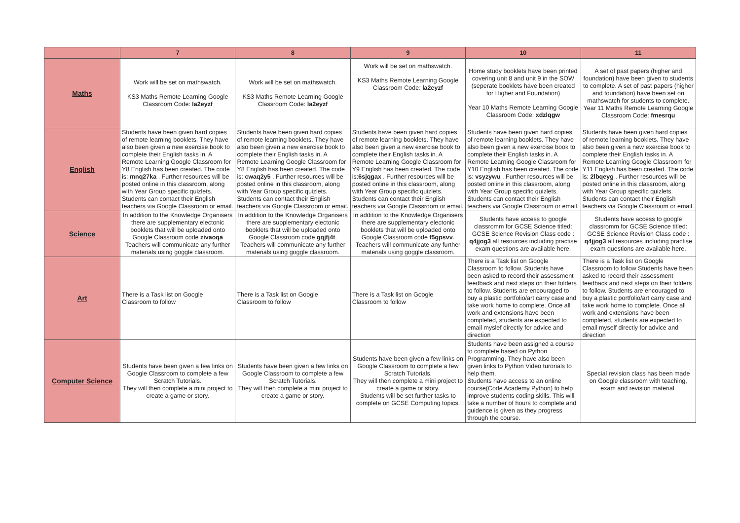| | 7 | 8 | 9 | 10 | 11 |
| --- | --- | --- | --- | --- | --- |
| Maths | Work will be set on mathswatch. KS3 Maths Remote Learning Google Classroom Code: la2eyzf | Work will be set on mathswatch. KS3 Maths Remote Learning Google Classroom Code: la2eyzf | Work will be set on mathswatch. KS3 Maths Remote Learning Google Classroom Code: la2eyzf | Home study booklets have been printed covering unit 8 and unit 9 in the SOW (seperate booklets have been created for Higher and Foundation) Year 10 Maths Remote Learning Google Classroom Code: xdzlqgw | A set of past papers (higher and foundation) have been given to students to complete. A set of past papers (higher and foundation) have been set on mathswatch for students to complete. Year 11 Maths Remote Learning Google Classroom Code: fmesrqu |
| English | Students have been given hard copies of remote learning booklets. They have also been given a new exercise book to complete their English tasks in. A Remote Learning Google Classroom for Y8 English has been created. The code is: mnq27ka . Further resources will be posted online in this classroom, along with Year Group specific quizlets. Students can contact their English teachers via Google Classroom or email. | Students have been given hard copies of remote learning booklets. They have also been given a new exercise book to complete their English tasks in. A Remote Learning Google Classroom for Y8 English has been created. The code is: cwaq2y5 . Further resources will be posted online in this classroom, along with Year Group specific quizlets. Students can contact their English teachers via Google Classroom or email. | Students have been given hard copies of remote learning booklets. They have also been given a new exercise book to complete their English tasks in. A Remote Learning Google Classroom for Y9 English has been created. The code is: 6sjqgax . Further resources will be posted online in this classroom, along with Year Group specific quizlets. Students can contact their English teachers via Google Classroom or email. | Students have been given hard copies of remote learning booklets. They have also been given a new exercise book to complete their English tasks in. A Remote Learning Google Classroom for Y10 English has been created. The code is: vsyzywu . Further resources will be posted online in this classroom, along with Year Group specific quizlets. Students can contact their English teachers via Google Classroom or email. | Students have been given hard copies of remote learning booklets. They have also been given a new exercise book to complete their English tasks in. A Remote Learning Google Classroom for Y11 English has been created. The code is: 2lbqeyg . Further resources will be posted online in this classroom, along with Year Group specific quizlets. Students can contact their English teachers via Google Classroom or email. |
| Science | In addition to the Knowledge Organisers there are supplementary electonic booklets that will be uploaded onto Google Classroom code zivaoqa Teachers will communicate any further materials using goggle classroom. | In addition to the Knowledge Organisers there are supplementary electonic booklets that will be uploaded onto Google Classroom code gqjfj4t . Teachers will communicate any further materials using goggle classroom. | In addition to the Knowledge Organisers there are supplementary electonic booklets that will be uploaded onto Google Classroom code f5gpsvv . Teachers will communicate any further materials using goggle classroom. | Students have access to google classromm for GCSE Science titled: GCSE Science Revision Class code : q4jjog3 all resources including practise exam questions are available here. | Students have access to google classromm for GCSE Science titled: GCSE Science Revision Class code : q4jjog3 all resources including practise exam questions are available here. |
| Art | There is a Task list on Google Classroom to follow | There is a Task list on Google Classroom to follow | There is a Task list on Google Classroom to follow | There is a Task list on Google Classroom to follow. Students have been asked to record their assessment feedback and next steps on their folders to follow. Students are encouraged to buy a plastic portfolio/art carry case and take work home to complete. Once all work and extensions have been completed, students are expected to email myslef directly for advice and direction | There is a Task list on Google Classroom to follow Students have been asked to record their assessment feedback and next steps on their folders to follow. Students are encouraged to buy a plastic portfolio/art carry case and take work home to complete. Once all work and extensions have been completed, students are expected to email myself directly for advice and direction |
| Computer Science | Students have been given a few links on Google Classroom to complete a few Scratch Tutorials. They will then complete a mini project to create a game or story. | Students have been given a few links on Google Classroom to complete a few Scratch Tutorials. They will then complete a mini project to create a game or story. | Students have been given a few links on Google Classroom to complete a few Scratch Tutorials. They will then complete a mini project to create a game or story. Students will be set further tasks to complete on GCSE Computing topics. | Students have been assigned a course to complete based on Python Programming. They have also been given links to Python Video turorials to help them. Students have access to an online course(Code Academy Python) to help improve students coding skills. This will take a number of hours to complete and guidence is given as they progress through the course. | Special revision class has been made on Google classroom with teaching, exam and revision material. |